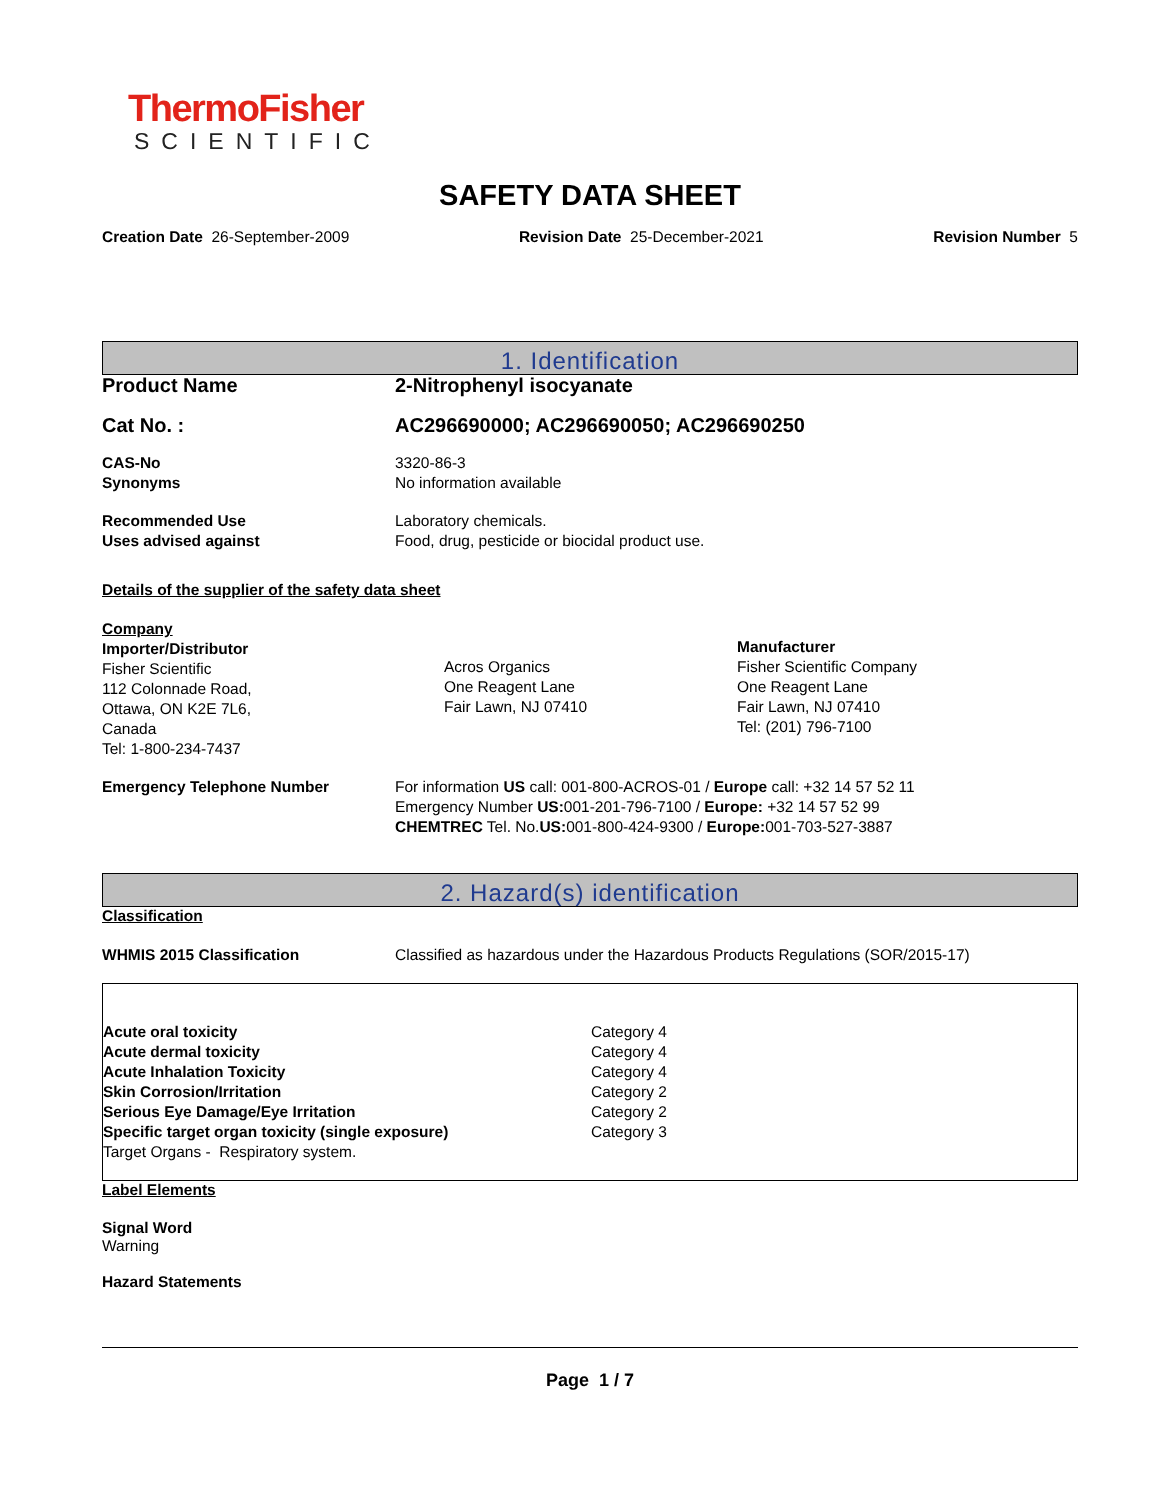ThermoFisher
SCIENTIFIC
SAFETY DATA SHEET
Creation Date 26-September-2009 Revision Date 25-December-2021 Revision Number 5
1. Identification
| Product Name | 2-Nitrophenyl isocyanate |
| Cat No. : | AC296690000; AC296690050; AC296690250 |
| CAS-No Synonyms | 3320-86-3 No information available |
| Recommended Use Uses advised against | Laboratory chemicals. Food, drug, pesticide or biocidal product use. |
Details of the supplier of the safety data sheet
| Company Importer/Distributor Fisher Scientific 112 Colonnade Road, Ottawa, ON K2E 7L6, Canada Tel: 1-800-234-7437 | Acros Organics One Reagent Lane Fair Lawn, NJ 07410 | Manufacturer Fisher Scientific Company One Reagent Lane Fair Lawn, NJ 07410 Tel: (201) 796-7100 |
| Emergency Telephone Number | For information US call: 001-800-ACROS-01 / Europe call: +32 14 57 52 11 Emergency Number US: 001-201-796-7100 / Europe: +32 14 57 52 99 CHEMTREC Tel. No. US: 001-800-424-9300 / Europe: 001-703-527-3887 |
2. Hazard(s) identification
Classification
| WHMIS 2015 Classification | Classified as hazardous under the Hazardous Products Regulations (SOR/2015-17) |
| Acute oral toxicity | Category 4 |
| Acute dermal toxicity | Category 4 |
| Acute Inhalation Toxicity | Category 4 |
| Skin Corrosion/Irritation | Category 2 |
| Serious Eye Damage/Eye Irritation | Category 2 |
| Specific target organ toxicity (single exposure) | Category 3 |
| Target Organs - Respiratory system. | |
Label Elements
Signal Word
Warning
Hazard Statements
Page 1 / 7